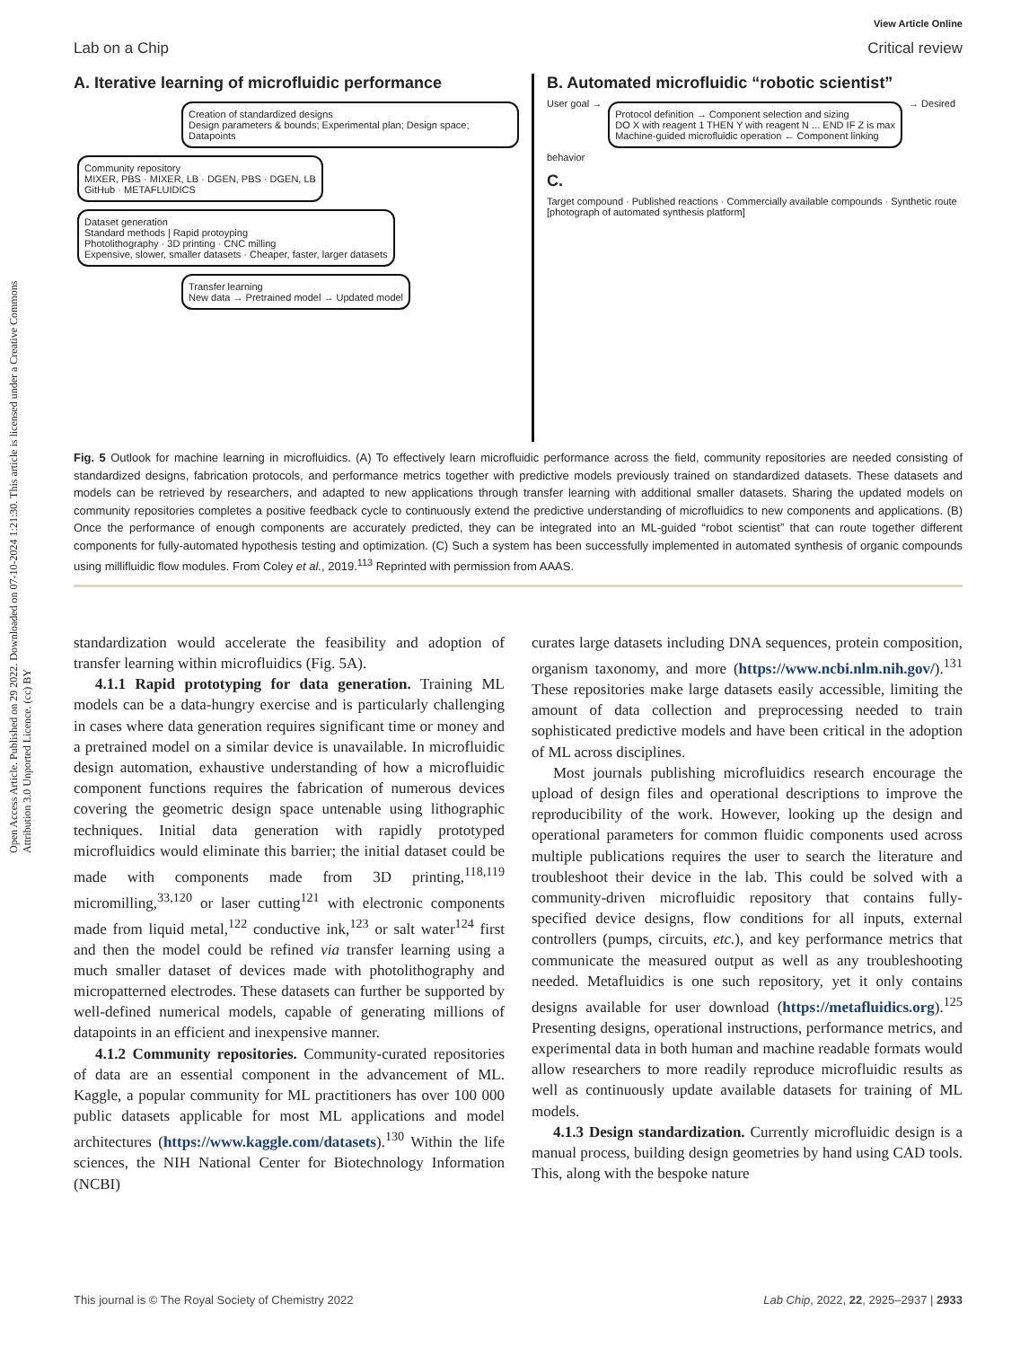Open Access Article. Published on 29 2022. Downloaded on 07-10-2024 1:21:30. This article is licensed under a Creative Commons Attribution 3.0 Unported Licence. (cc) BY
View Article Online
Lab on a Chip Critical review
A. Iterative learning of microfluidic performance
Creation of standardized designs
Design parameters & bounds; Experimental plan; Design space; Datapoints
Community repository
MIXER, PBS · MIXER, LB · DGEN, PBS · DGEN, LB
GitHub · METAFLUIDICS
Dataset generation
Standard methods | Rapid protoyping
Photolithography · 3D printing · CNC milling
Expensive, slower, smaller datasets · Cheaper, faster, larger datasets
Transfer learning
New data → Pretrained model → Updated model
B. Automated microfluidic “robotic scientist”
User goal → Protocol definition → Component selection and sizing
DO X with reagent 1 THEN Y with reagent N ... END IF Z is max
Machine-guided microfluidic operation ← Component linking → Desired behavior
C.
Target compound · Published reactions · Commercially available compounds · Synthetic route
[photograph of automated synthesis platform]
Fig. 5 Outlook for machine learning in microfluidics. (A) To effectively learn microfluidic performance across the field, community repositories are needed consisting of standardized designs, fabrication protocols, and performance metrics together with predictive models previously trained on standardized datasets. These datasets and models can be retrieved by researchers, and adapted to new applications through transfer learning with additional smaller datasets. Sharing the updated models on community repositories completes a positive feedback cycle to continuously extend the predictive understanding of microfluidics to new components and applications. (B) Once the performance of enough components are accurately predicted, they can be integrated into an ML-guided “robot scientist” that can route together different components for fully-automated hypothesis testing and optimization. (C) Such a system has been successfully implemented in automated synthesis of organic compounds using millifluidic flow modules. From Coley et al., 2019.<sup>113</sup> Reprinted with permission from AAAS.
standardization would accelerate the feasibility and adoption of transfer learning within microfluidics (Fig. 5A).
4.1.1 Rapid prototyping for data generation. Training ML models can be a data-hungry exercise and is particularly challenging in cases where data generation requires significant time or money and a pretrained model on a similar device is unavailable. In microfluidic design automation, exhaustive understanding of how a microfluidic component functions requires the fabrication of numerous devices covering the geometric design space untenable using lithographic techniques. Initial data generation with rapidly prototyped microfluidics would eliminate this barrier; the initial dataset could be made with components made from 3D printing,<sup>118,119</sup> micromilling,<sup>33,120</sup> or laser cutting<sup>121</sup> with electronic components made from liquid metal,<sup>122</sup> conductive ink,<sup>123</sup> or salt water<sup>124</sup> first and then the model could be refined via transfer learning using a much smaller dataset of devices made with photolithography and micropatterned electrodes. These datasets can further be supported by well-defined numerical models, capable of generating millions of datapoints in an efficient and inexpensive manner.
4.1.2 Community repositories. Community-curated repositories of data are an essential component in the advancement of ML. Kaggle, a popular community for ML practitioners has over 100 000 public datasets applicable for most ML applications and model architectures (https://www.kaggle.com/datasets).<sup>130</sup> Within the life sciences, the NIH National Center for Biotechnology Information (NCBI)
curates large datasets including DNA sequences, protein composition, organism taxonomy, and more (https://www.ncbi.nlm.nih.gov/).<sup>131</sup> These repositories make large datasets easily accessible, limiting the amount of data collection and preprocessing needed to train sophisticated predictive models and have been critical in the adoption of ML across disciplines.
Most journals publishing microfluidics research encourage the upload of design files and operational descriptions to improve the reproducibility of the work. However, looking up the design and operational parameters for common fluidic components used across multiple publications requires the user to search the literature and troubleshoot their device in the lab. This could be solved with a community-driven microfluidic repository that contains fully-specified device designs, flow conditions for all inputs, external controllers (pumps, circuits, etc.), and key performance metrics that communicate the measured output as well as any troubleshooting needed. Metafluidics is one such repository, yet it only contains designs available for user download (https://metafluidics.org).<sup>125</sup> Presenting designs, operational instructions, performance metrics, and experimental data in both human and machine readable formats would allow researchers to more readily reproduce microfluidic results as well as continuously update available datasets for training of ML models.
4.1.3 Design standardization. Currently microfluidic design is a manual process, building design geometries by hand using CAD tools. This, along with the bespoke nature
This journal is © The Royal Society of Chemistry 2022 Lab Chip, 2022, 22, 2925–2937 | 2933